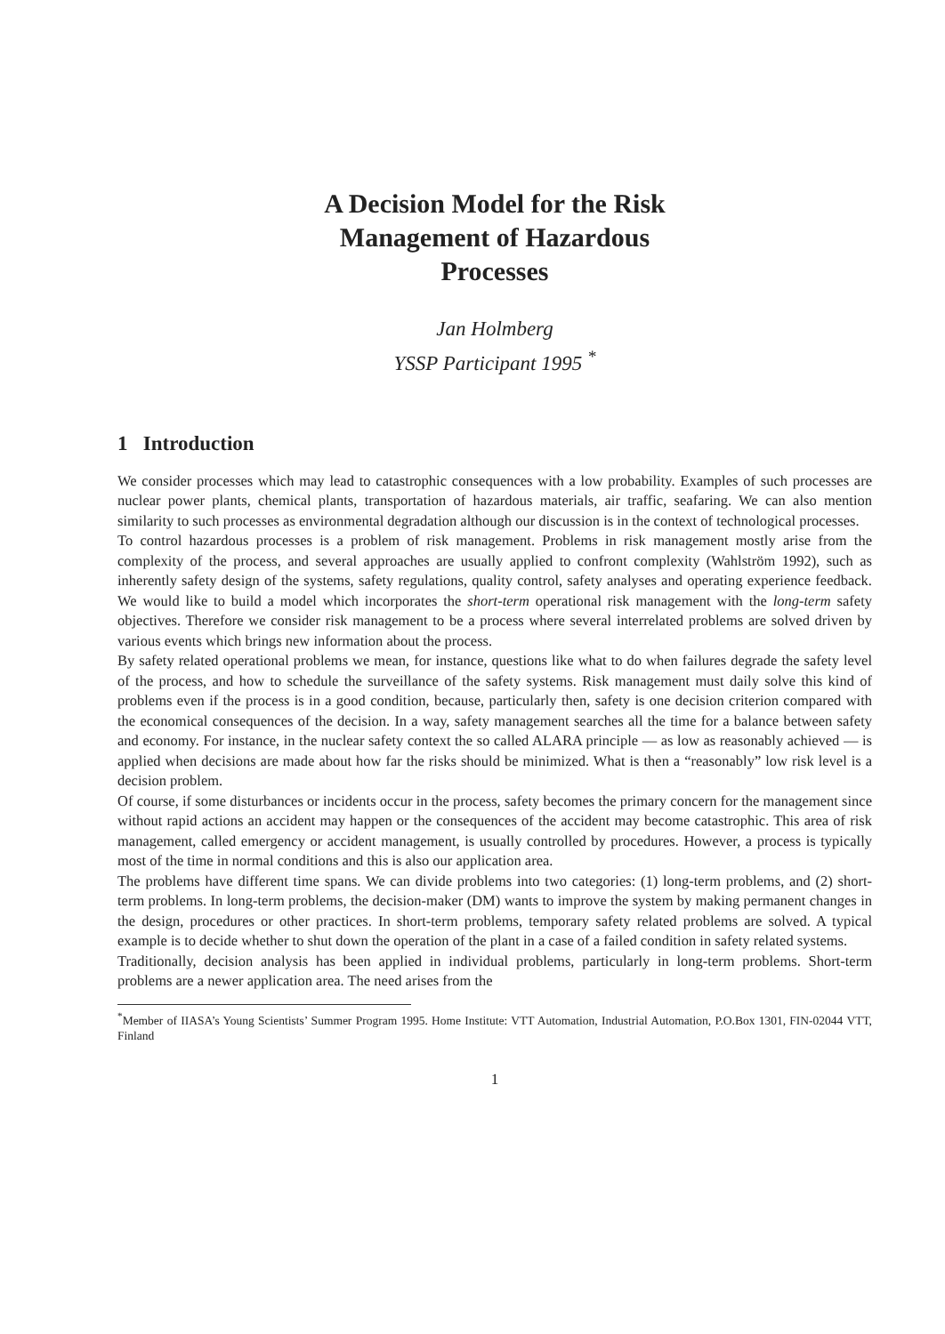A Decision Model for the Risk
Management of Hazardous
Processes
Jan Holmberg
YSSP Participant 1995 <sup>*</sup>
1 Introduction
We consider processes which may lead to catastrophic consequences with a low probability. Examples of such processes are nuclear power plants, chemical plants, transportation of hazardous materials, air traffic, seafaring. We can also mention similarity to such processes as environmental degradation although our discussion is in the context of technological processes.
To control hazardous processes is a problem of risk management. Problems in risk management mostly arise from the complexity of the process, and several approaches are usually applied to confront complexity (Wahlström 1992), such as inherently safety design of the systems, safety regulations, quality control, safety analyses and operating experience feedback. We would like to build a model which incorporates the short-term operational risk management with the long-term safety objectives. Therefore we consider risk management to be a process where several interrelated problems are solved driven by various events which brings new information about the process.
By safety related operational problems we mean, for instance, questions like what to do when failures degrade the safety level of the process, and how to schedule the surveillance of the safety systems. Risk management must daily solve this kind of problems even if the process is in a good condition, because, particularly then, safety is one decision criterion compared with the economical consequences of the decision. In a way, safety management searches all the time for a balance between safety and economy. For instance, in the nuclear safety context the so called ALARA principle — as low as reasonably achieved — is applied when decisions are made about how far the risks should be minimized. What is then a “reasonably” low risk level is a decision problem.
Of course, if some disturbances or incidents occur in the process, safety becomes the primary concern for the management since without rapid actions an accident may happen or the consequences of the accident may become catastrophic. This area of risk management, called emergency or accident management, is usually controlled by procedures. However, a process is typically most of the time in normal conditions and this is also our application area.
The problems have different time spans. We can divide problems into two categories: (1) long-term problems, and (2) short-term problems. In long-term problems, the decision-maker (DM) wants to improve the system by making permanent changes in the design, procedures or other practices. In short-term problems, temporary safety related problems are solved. A typical example is to decide whether to shut down the operation of the plant in a case of a failed condition in safety related systems.
Traditionally, decision analysis has been applied in individual problems, particularly in long-term problems. Short-term problems are a newer application area. The need arises from the
<sup>*</sup> Member of IIASA’s Young Scientists’ Summer Program 1995. Home Institute: VTT Automation, Industrial Automation, P.O.Box 1301, FIN-02044 VTT, Finland
1